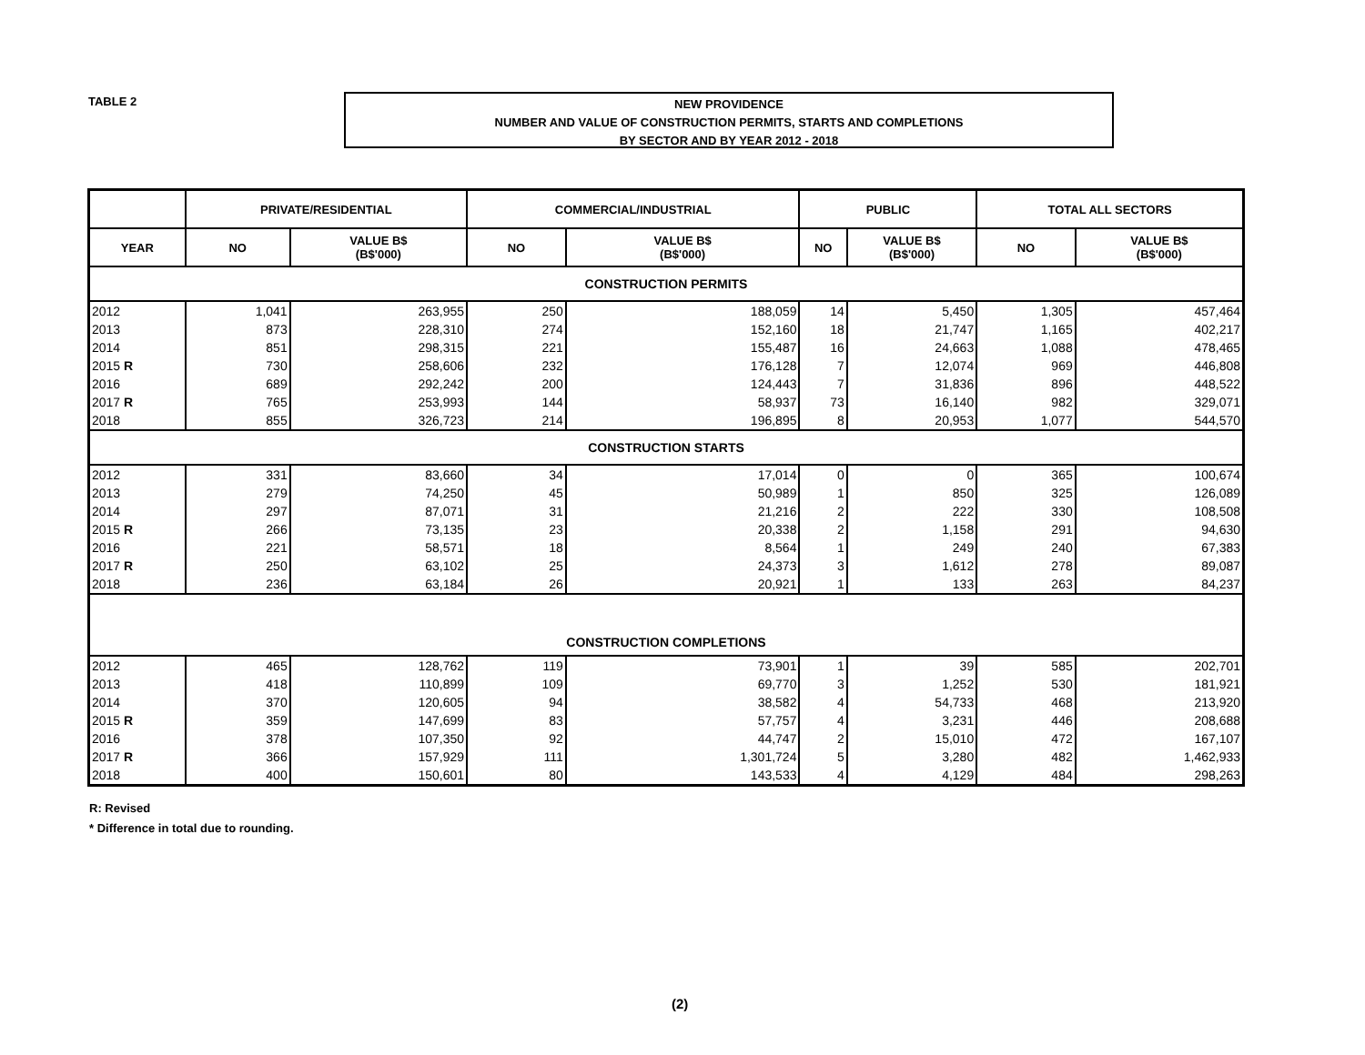TABLE 2
NEW PROVIDENCE
NUMBER AND VALUE OF CONSTRUCTION PERMITS, STARTS AND COMPLETIONS
BY SECTOR AND BY YEAR 2012 - 2018
| | PRIVATE/RESIDENTIAL | | COMMERCIAL/INDUSTRIAL | | PUBLIC | | TOTAL ALL SECTORS | |
| --- | --- | --- | --- | --- | --- | --- | --- | --- |
| YEAR | NO | VALUE B$ (B$'000) | NO | VALUE B$ (B$'000) | NO | VALUE B$ (B$'000) | NO | VALUE B$ (B$'000) |
| CONSTRUCTION PERMITS | | | | | | | | |
| 2012 | 1,041 | 263,955 | 250 | 188,059 | 14 | 5,450 | 1,305 | 457,464 |
| 2013 | 873 | 228,310 | 274 | 152,160 | 18 | 21,747 | 1,165 | 402,217 |
| 2014 | 851 | 298,315 | 221 | 155,487 | 16 | 24,663 | 1,088 | 478,465 |
| 2015 R | 730 | 258,606 | 232 | 176,128 | 7 | 12,074 | 969 | 446,808 |
| 2016 | 689 | 292,242 | 200 | 124,443 | 7 | 31,836 | 896 | 448,522 |
| 2017 R | 765 | 253,993 | 144 | 58,937 | 73 | 16,140 | 982 | 329,071 |
| 2018 | 855 | 326,723 | 214 | 196,895 | 8 | 20,953 | 1,077 | 544,570 |
| CONSTRUCTION STARTS | | | | | | | | |
| 2012 | 331 | 83,660 | 34 | 17,014 | 0 | 0 | 365 | 100,674 |
| 2013 | 279 | 74,250 | 45 | 50,989 | 1 | 850 | 325 | 126,089 |
| 2014 | 297 | 87,071 | 31 | 21,216 | 2 | 222 | 330 | 108,508 |
| 2015 R | 266 | 73,135 | 23 | 20,338 | 2 | 1,158 | 291 | 94,630 |
| 2016 | 221 | 58,571 | 18 | 8,564 | 1 | 249 | 240 | 67,383 |
| 2017 R | 250 | 63,102 | 25 | 24,373 | 3 | 1,612 | 278 | 89,087 |
| 2018 | 236 | 63,184 | 26 | 20,921 | 1 | 133 | 263 | 84,237 |
| CONSTRUCTION COMPLETIONS | | | | | | | | |
| 2012 | 465 | 128,762 | 119 | 73,901 | 1 | 39 | 585 | 202,701 |
| 2013 | 418 | 110,899 | 109 | 69,770 | 3 | 1,252 | 530 | 181,921 |
| 2014 | 370 | 120,605 | 94 | 38,582 | 4 | 54,733 | 468 | 213,920 |
| 2015 R | 359 | 147,699 | 83 | 57,757 | 4 | 3,231 | 446 | 208,688 |
| 2016 | 378 | 107,350 | 92 | 44,747 | 2 | 15,010 | 472 | 167,107 |
| 2017 R | 366 | 157,929 | 111 | 1,301,724 | 5 | 3,280 | 482 | 1,462,933 |
| 2018 | 400 | 150,601 | 80 | 143,533 | 4 | 4,129 | 484 | 298,263 |
R: Revised
* Difference in total due to rounding.
(2)